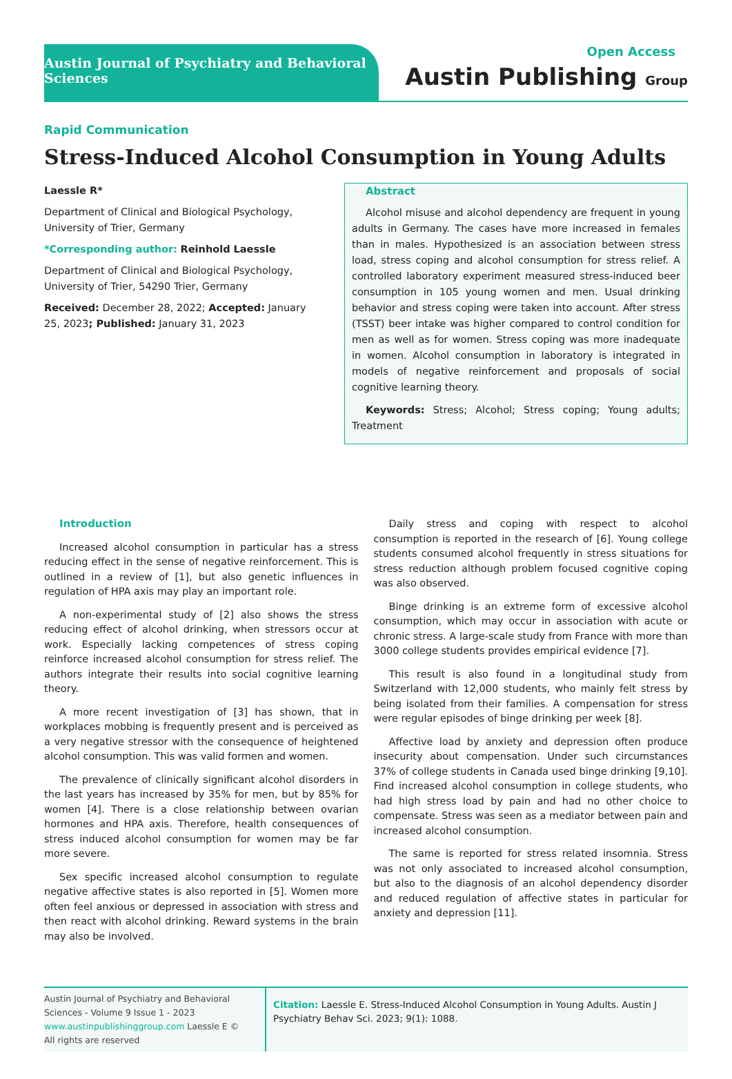Austin Journal of Psychiatry and Behavioral Sciences
Open Access
Austin Publishing Group
Rapid Communication
Stress-Induced Alcohol Consumption in Young Adults
Laessle R*
Department of Clinical and Biological Psychology, University of Trier, Germany
*Corresponding author: Reinhold Laessle
Department of Clinical and Biological Psychology, University of Trier, 54290 Trier, Germany
Received: December 28, 2022; Accepted: January 25, 2023; Published: January 31, 2023
Abstract
Alcohol misuse and alcohol dependency are frequent in young adults in Germany. The cases have more increased in females than in males. Hypothesized is an association between stress load, stress coping and alcohol consumption for stress relief. A controlled laboratory experiment measured stress-induced beer consumption in 105 young women and men. Usual drinking behavior and stress coping were taken into account. After stress (TSST) beer intake was higher compared to control condition for men as well as for women. Stress coping was more inadequate in women. Alcohol consumption in laboratory is integrated in models of negative reinforcement and proposals of social cognitive learning theory.
Keywords: Stress; Alcohol; Stress coping; Young adults; Treatment
Introduction
Increased alcohol consumption in particular has a stress reducing effect in the sense of negative reinforcement. This is outlined in a review of [1], but also genetic influences in regulation of HPA axis may play an important role.
A non-experimental study of [2] also shows the stress reducing effect of alcohol drinking, when stressors occur at work. Especially lacking competences of stress coping reinforce increased alcohol consumption for stress relief. The authors integrate their results into social cognitive learning theory.
A more recent investigation of [3] has shown, that in workplaces mobbing is frequently present and is perceived as a very negative stressor with the consequence of heightened alcohol consumption. This was valid formen and women.
The prevalence of clinically significant alcohol disorders in the last years has increased by 35% for men, but by 85% for women [4]. There is a close relationship between ovarian hormones and HPA axis. Therefore, health consequences of stress induced alcohol consumption for women may be far more severe.
Sex specific increased alcohol consumption to regulate negative affective states is also reported in [5]. Women more often feel anxious or depressed in association with stress and then react with alcohol drinking. Reward systems in the brain may also be involved.
Daily stress and coping with respect to alcohol consumption is reported in the research of [6]. Young college students consumed alcohol frequently in stress situations for stress reduction although problem focused cognitive coping was also observed.
Binge drinking is an extreme form of excessive alcohol consumption, which may occur in association with acute or chronic stress. A large-scale study from France with more than 3000 college students provides empirical evidence [7].
This result is also found in a longitudinal study from Switzerland with 12,000 students, who mainly felt stress by being isolated from their families. A compensation for stress were regular episodes of binge drinking per week [8].
Affective load by anxiety and depression often produce insecurity about compensation. Under such circumstances 37% of college students in Canada used binge drinking [9,10]. Find increased alcohol consumption in college students, who had high stress load by pain and had no other choice to compensate. Stress was seen as a mediator between pain and increased alcohol consumption.
The same is reported for stress related insomnia. Stress was not only associated to increased alcohol consumption, but also to the diagnosis of an alcohol dependency disorder and reduced regulation of affective states in particular for anxiety and depression [11].
Austin Journal of Psychiatry and Behavioral Sciences - Volume 9 Issue 1 - 2023
www.austinpublishinggroup.com Laessle E ©
All rights are reserved
Citation: Laessle E. Stress-Induced Alcohol Consumption in Young Adults. Austin J Psychiatry Behav Sci. 2023; 9(1): 1088.